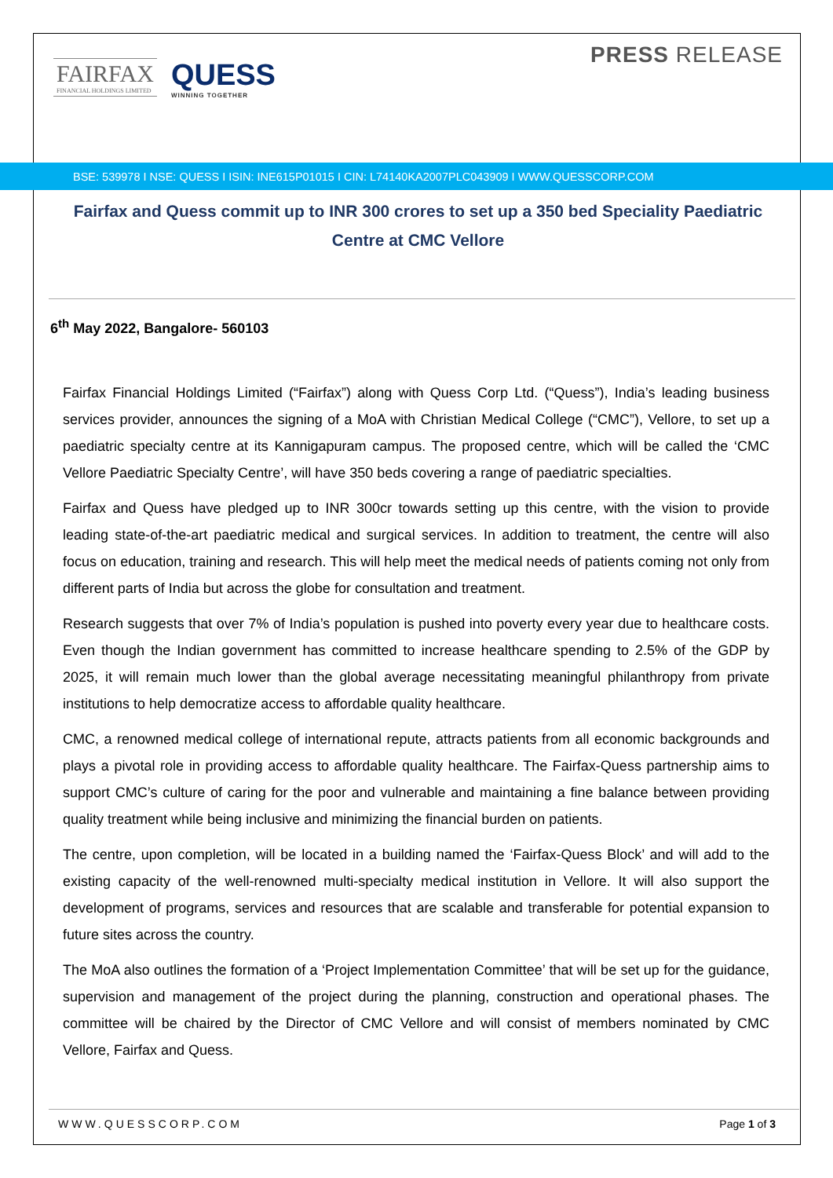PRESS RELEASE
FAIRFAX
FINANCIAL HOLDINGS LIMITED
QUESS
WINNING TOGETHER
BSE: 539978 I NSE: QUESS I ISIN: INE615P01015 I CIN: L74140KA2007PLC043909 I WWW.QUESSCORP.COM
Fairfax and Quess commit up to INR 300 crores to set up a 350 bed Speciality Paediatric Centre at CMC Vellore
6<sup>th</sup> May 2022, Bangalore- 560103
Fairfax Financial Holdings Limited (“Fairfax”) along with Quess Corp Ltd. (“Quess”), India’s leading business services provider, announces the signing of a MoA with Christian Medical College (“CMC”), Vellore, to set up a paediatric specialty centre at its Kannigapuram campus. The proposed centre, which will be called the ‘CMC Vellore Paediatric Specialty Centre’, will have 350 beds covering a range of paediatric specialties.
Fairfax and Quess have pledged up to INR 300cr towards setting up this centre, with the vision to provide leading state-of-the-art paediatric medical and surgical services. In addition to treatment, the centre will also focus on education, training and research. This will help meet the medical needs of patients coming not only from different parts of India but across the globe for consultation and treatment.
Research suggests that over 7% of India’s population is pushed into poverty every year due to healthcare costs. Even though the Indian government has committed to increase healthcare spending to 2.5% of the GDP by 2025, it will remain much lower than the global average necessitating meaningful philanthropy from private institutions to help democratize access to affordable quality healthcare.
CMC, a renowned medical college of international repute, attracts patients from all economic backgrounds and plays a pivotal role in providing access to affordable quality healthcare. The Fairfax-Quess partnership aims to support CMC’s culture of caring for the poor and vulnerable and maintaining a fine balance between providing quality treatment while being inclusive and minimizing the financial burden on patients.
The centre, upon completion, will be located in a building named the ‘Fairfax-Quess Block’ and will add to the existing capacity of the well-renowned multi-specialty medical institution in Vellore. It will also support the development of programs, services and resources that are scalable and transferable for potential expansion to future sites across the country.
The MoA also outlines the formation of a ‘Project Implementation Committee’ that will be set up for the guidance, supervision and management of the project during the planning, construction and operational phases. The committee will be chaired by the Director of CMC Vellore and will consist of members nominated by CMC Vellore, Fairfax and Quess.
WWW.QUESSCORP.COM Page 1 of 3